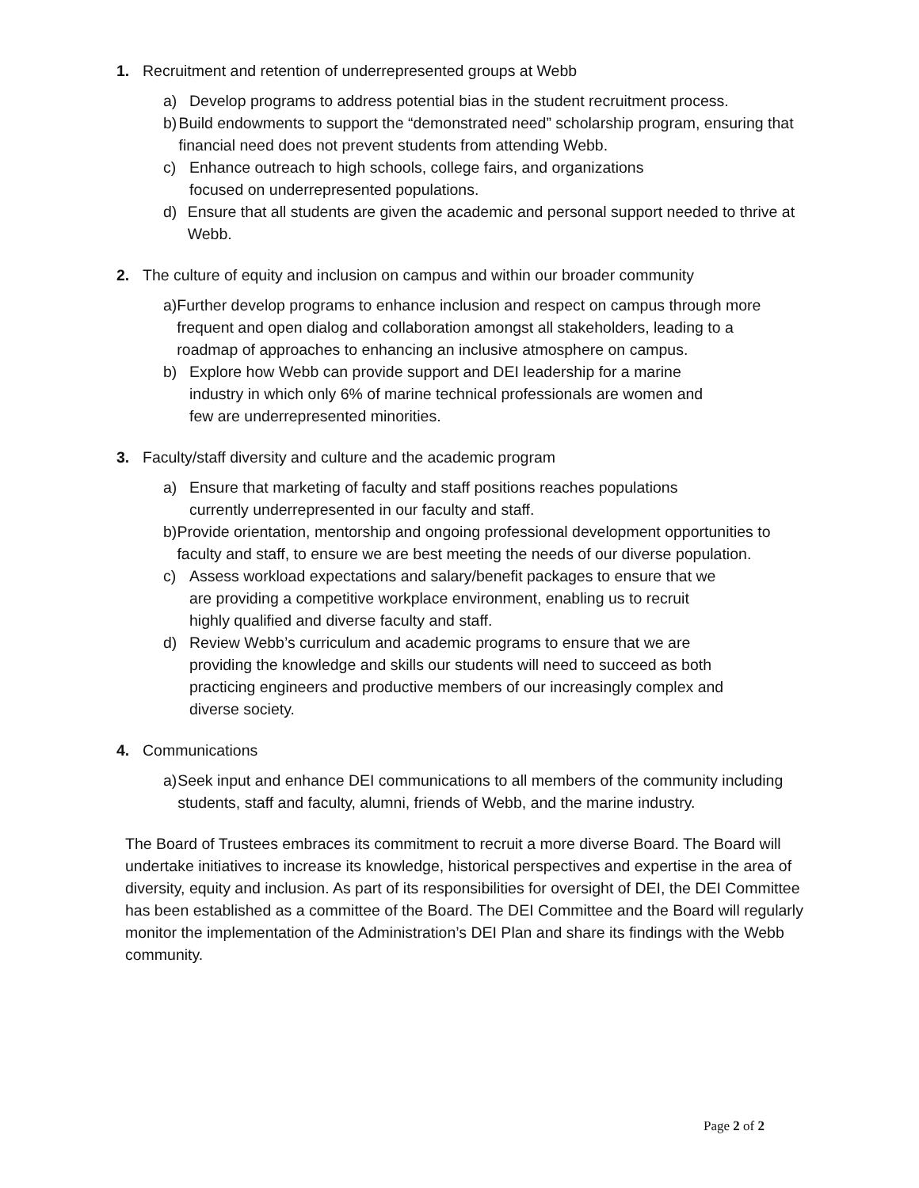1. Recruitment and retention of underrepresented groups at Webb
a) Develop programs to address potential bias in the student recruitment process.
b) Build endowments to support the “demonstrated need” scholarship program, ensuring that financial need does not prevent students from attending Webb.
c) Enhance outreach to high schools, college fairs, and organizations
focused on underrepresented populations.
d) Ensure that all students are given the academic and personal support needed to thrive at Webb.
2. The culture of equity and inclusion on campus and within our broader community
a) Further develop programs to enhance inclusion and respect on campus through more frequent and open dialog and collaboration amongst all stakeholders, leading to a roadmap of approaches to enhancing an inclusive atmosphere on campus.
b) Explore how Webb can provide support and DEI leadership for a marine
industry in which only 6% of marine technical professionals are women and
few are underrepresented minorities.
3. Faculty/staff diversity and culture and the academic program
a) Ensure that marketing of faculty and staff positions reaches populations
currently underrepresented in our faculty and staff.
b) Provide orientation, mentorship and ongoing professional development opportunities to faculty and staff, to ensure we are best meeting the needs of our diverse population.
c) Assess workload expectations and salary/benefit packages to ensure that we
are providing a competitive workplace environment, enabling us to recruit
highly qualified and diverse faculty and staff.
d) Review Webb’s curriculum and academic programs to ensure that we are
providing the knowledge and skills our students will need to succeed as both
practicing engineers and productive members of our increasingly complex and
diverse society.
4. Communications
a) Seek input and enhance DEI communications to all members of the community including students, staff and faculty, alumni, friends of Webb, and the marine industry.
The Board of Trustees embraces its commitment to recruit a more diverse Board. The Board will undertake initiatives to increase its knowledge, historical perspectives and expertise in the area of diversity, equity and inclusion. As part of its responsibilities for oversight of DEI, the DEI Committee has been established as a committee of the Board. The DEI Committee and the Board will regularly monitor the implementation of the Administration’s DEI Plan and share its findings with the Webb community.
Page 2 of 2